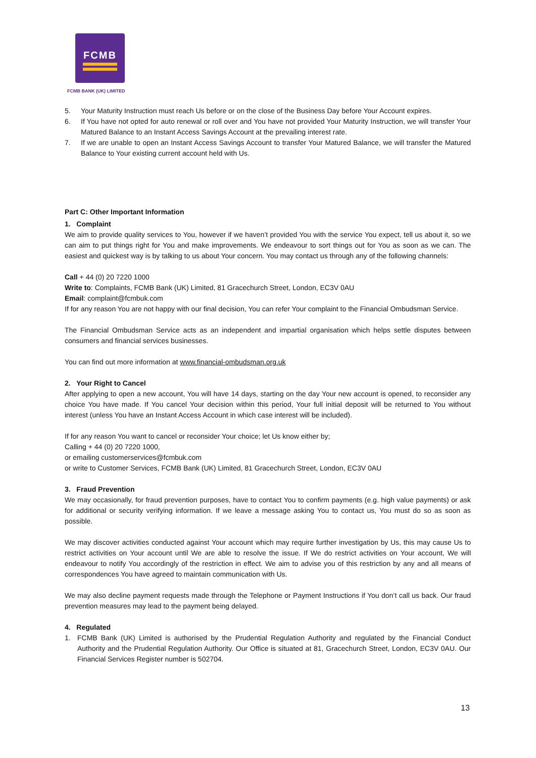FCMB
FCMB BANK (UK) LIMITED
5. Your Maturity Instruction must reach Us before or on the close of the Business Day before Your Account expires.
6. If You have not opted for auto renewal or roll over and You have not provided Your Maturity Instruction, we will transfer Your Matured Balance to an Instant Access Savings Account at the prevailing interest rate.
7. If we are unable to open an Instant Access Savings Account to transfer Your Matured Balance, we will transfer the Matured Balance to Your existing current account held with Us.
Part C: Other Important Information
1. Complaint
We aim to provide quality services to You, however if we haven’t provided You with the service You expect, tell us about it, so we can aim to put things right for You and make improvements. We endeavour to sort things out for You as soon as we can. The easiest and quickest way is by talking to us about Your concern. You may contact us through any of the following channels:
Call + 44 (0) 20 7220 1000
Write to: Complaints, FCMB Bank (UK) Limited, 81 Gracechurch Street, London, EC3V 0AU
Email: complaint@fcmbuk.com
If for any reason You are not happy with our final decision, You can refer Your complaint to the Financial Ombudsman Service.
The Financial Ombudsman Service acts as an independent and impartial organisation which helps settle disputes between consumers and financial services businesses.
You can find out more information at www.financial-ombudsman.org.uk
2. Your Right to Cancel
After applying to open a new account, You will have 14 days, starting on the day Your new account is opened, to reconsider any choice You have made. If You cancel Your decision within this period, Your full initial deposit will be returned to You without interest (unless You have an Instant Access Account in which case interest will be included).
If for any reason You want to cancel or reconsider Your choice; let Us know either by;
Calling + 44 (0) 20 7220 1000,
or emailing customerservices@fcmbuk.com
or write to Customer Services, FCMB Bank (UK) Limited, 81 Gracechurch Street, London, EC3V 0AU
3. Fraud Prevention
We may occasionally, for fraud prevention purposes, have to contact You to confirm payments (e.g. high value payments) or ask for additional or security verifying information. If we leave a message asking You to contact us, You must do so as soon as possible.
We may discover activities conducted against Your account which may require further investigation by Us, this may cause Us to restrict activities on Your account until We are able to resolve the issue. If We do restrict activities on Your account, We will endeavour to notify You accordingly of the restriction in effect. We aim to advise you of this restriction by any and all means of correspondences You have agreed to maintain communication with Us.
We may also decline payment requests made through the Telephone or Payment Instructions if You don’t call us back. Our fraud prevention measures may lead to the payment being delayed.
4. Regulated
1. FCMB Bank (UK) Limited is authorised by the Prudential Regulation Authority and regulated by the Financial Conduct Authority and the Prudential Regulation Authority. Our Office is situated at 81, Gracechurch Street, London, EC3V 0AU. Our Financial Services Register number is 502704.
13